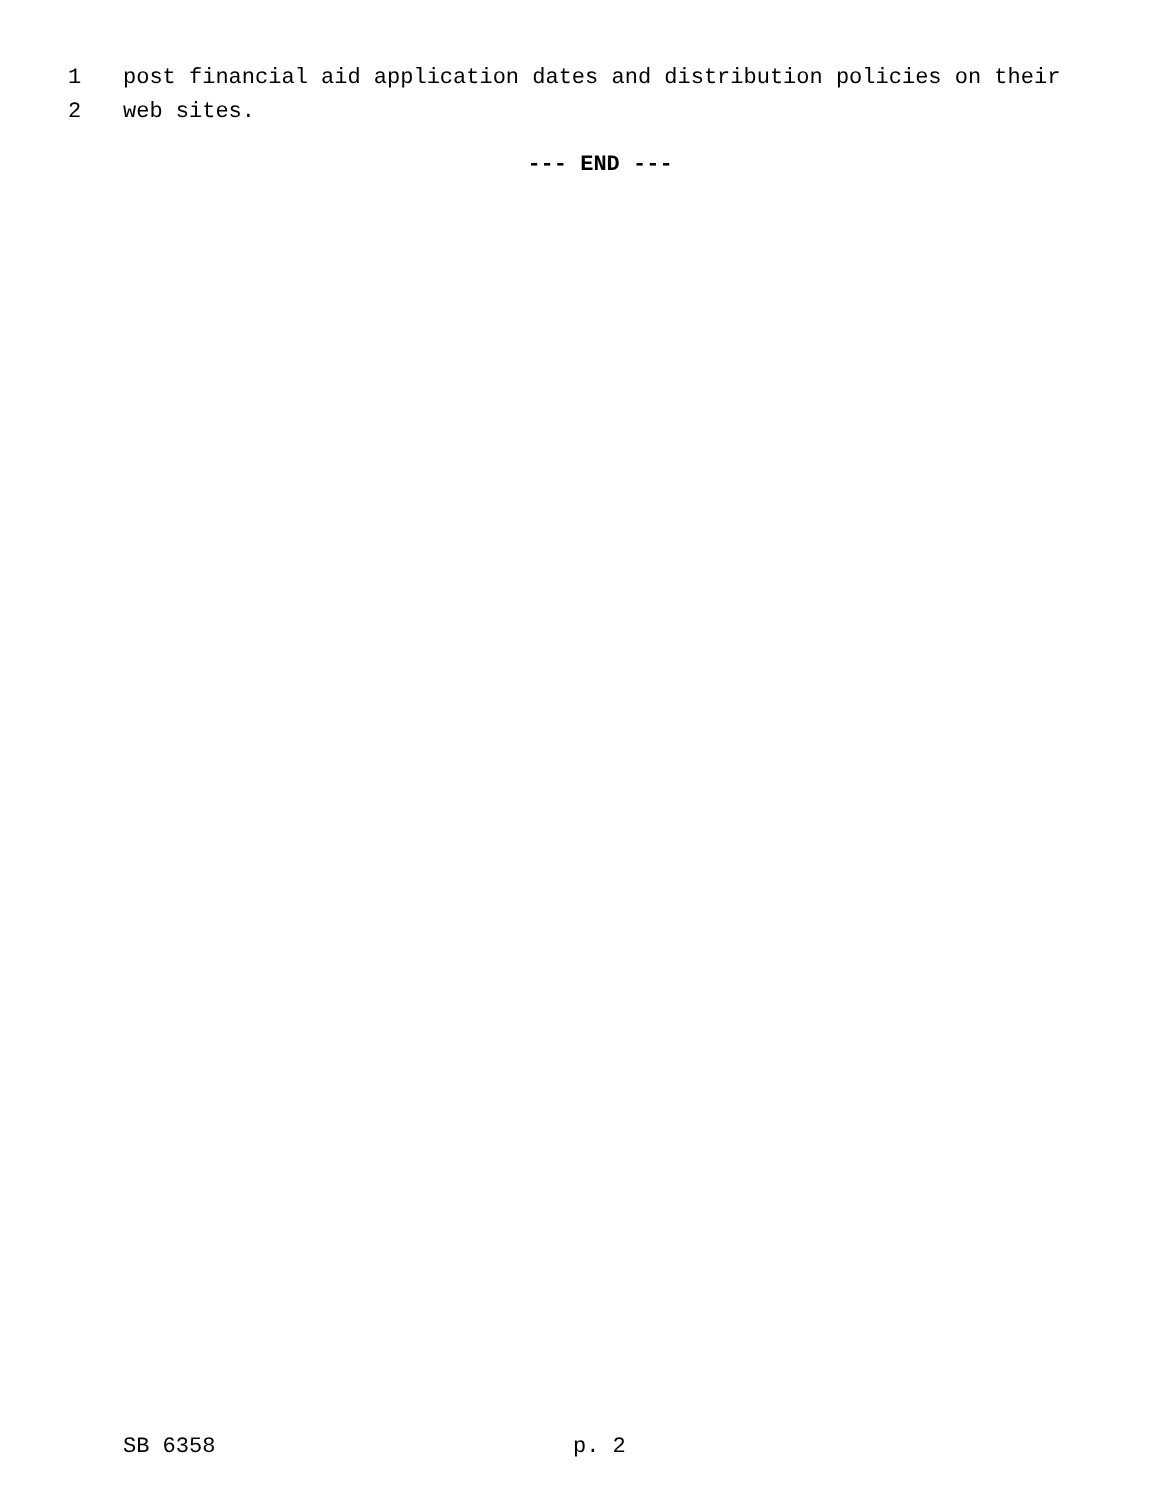1 post financial aid application dates and distribution policies on their
2 web sites.
--- END ---
SB 6358 p. 2